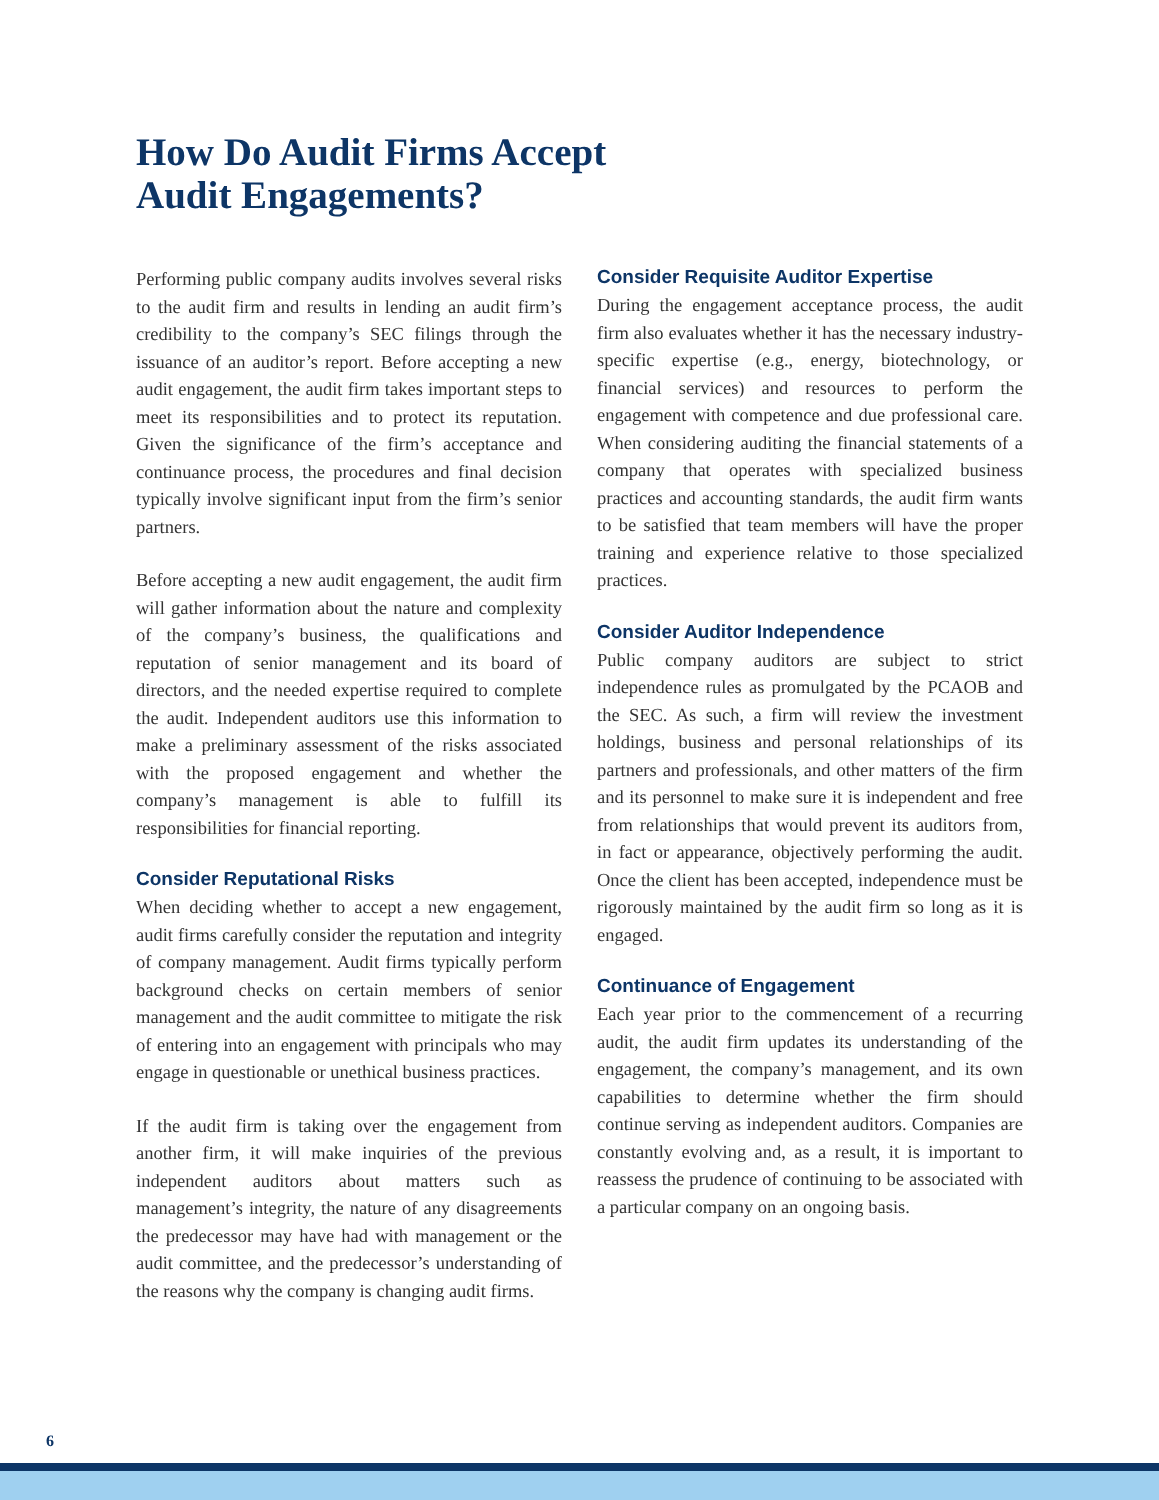How Do Audit Firms Accept
Audit Engagements?
Performing public company audits involves several risks to the audit firm and results in lending an audit firm’s credibility to the company’s SEC filings through the issuance of an auditor’s report. Before accepting a new audit engagement, the audit firm takes important steps to meet its responsibilities and to protect its reputation. Given the significance of the firm’s acceptance and continuance process, the procedures and final decision typically involve significant input from the firm’s senior partners.
Before accepting a new audit engagement, the audit firm will gather information about the nature and complexity of the company’s business, the qualifications and reputation of senior management and its board of directors, and the needed expertise required to complete the audit. Independent auditors use this information to make a preliminary assessment of the risks associated with the proposed engagement and whether the company’s management is able to fulfill its responsibilities for financial reporting.
Consider Reputational Risks
When deciding whether to accept a new engagement, audit firms carefully consider the reputation and integrity of company management. Audit firms typically perform background checks on certain members of senior management and the audit committee to mitigate the risk of entering into an engagement with principals who may engage in questionable or unethical business practices.
If the audit firm is taking over the engagement from another firm, it will make inquiries of the previous independent auditors about matters such as management’s integrity, the nature of any disagreements the predecessor may have had with management or the audit committee, and the predecessor’s understanding of the reasons why the company is changing audit firms.
Consider Requisite Auditor Expertise
During the engagement acceptance process, the audit firm also evaluates whether it has the necessary industry-specific expertise (e.g., energy, biotechnology, or financial services) and resources to perform the engagement with competence and due professional care. When considering auditing the financial statements of a company that operates with specialized business practices and accounting standards, the audit firm wants to be satisfied that team members will have the proper training and experience relative to those specialized practices.
Consider Auditor Independence
Public company auditors are subject to strict independence rules as promulgated by the PCAOB and the SEC. As such, a firm will review the investment holdings, business and personal relationships of its partners and professionals, and other matters of the firm and its personnel to make sure it is independent and free from relationships that would prevent its auditors from, in fact or appearance, objectively performing the audit. Once the client has been accepted, independence must be rigorously maintained by the audit firm so long as it is engaged.
Continuance of Engagement
Each year prior to the commencement of a recurring audit, the audit firm updates its understanding of the engagement, the company’s management, and its own capabilities to determine whether the firm should continue serving as independent auditors. Companies are constantly evolving and, as a result, it is important to reassess the prudence of continuing to be associated with a particular company on an ongoing basis.
6